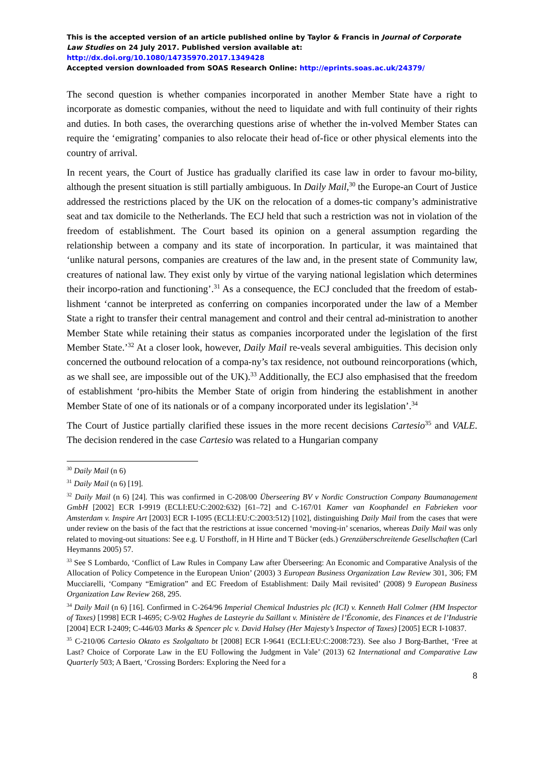This is the accepted version of an article published online by Taylor & Francis in Journal of Corporate Law Studies on 24 July 2017. Published version available at: http://dx.doi.org/10.1080/14735970.2017.1349428
Accepted version downloaded from SOAS Research Online: http://eprints.soas.ac.uk/24379/
The second question is whether companies incorporated in another Member State have a right to incorporate as domestic companies, without the need to liquidate and with full continuity of their rights and duties. In both cases, the overarching questions arise of whether the in-volved Member States can require the ‘emigrating’ companies to also relocate their head of-fice or other physical elements into the country of arrival.
In recent years, the Court of Justice has gradually clarified its case law in order to favour mo-bility, although the present situation is still partially ambiguous. In Daily Mail,<sup>30</sup> the Europe-an Court of Justice addressed the restrictions placed by the UK on the relocation of a domes-tic company’s administrative seat and tax domicile to the Netherlands. The ECJ held that such a restriction was not in violation of the freedom of establishment. The Court based its opinion on a general assumption regarding the relationship between a company and its state of incorporation. In particular, it was maintained that ‘unlike natural persons, companies are creatures of the law and, in the present state of Community law, creatures of national law. They exist only by virtue of the varying national legislation which determines their incorpo-ration and functioning’.<sup>31</sup> As a consequence, the ECJ concluded that the freedom of estab-lishment ‘cannot be interpreted as conferring on companies incorporated under the law of a Member State a right to transfer their central management and control and their central ad-ministration to another Member State while retaining their status as companies incorporated under the legislation of the first Member State.’<sup>32</sup> At a closer look, however, Daily Mail re-veals several ambiguities. This decision only concerned the outbound relocation of a compa-ny’s tax residence, not outbound reincorporations (which, as we shall see, are impossible out of the UK).<sup>33</sup> Additionally, the ECJ also emphasised that the freedom of establishment ‘pro-hibits the Member State of origin from hindering the establishment in another Member State of one of its nationals or of a company incorporated under its legislation’.<sup>34</sup>
The Court of Justice partially clarified these issues in the more recent decisions Cartesio<sup>35</sup> and VALE. The decision rendered in the case Cartesio was related to a Hungarian company
<sup>30</sup> Daily Mail (n 6)
<sup>31</sup> Daily Mail (n 6) [19].
<sup>32</sup> Daily Mail (n 6) [24]. This was confirmed in C-208/00 Überseering BV v Nordic Construction Company Baumanagement GmbH [2002] ECR I-9919 (ECLI:EU:C:2002:632) [61–72] and C-167/01 Kamer van Koophandel en Fabrieken voor Amsterdam v. Inspire Art [2003] ECR I-1095 (ECLI:EU:C:2003:512) [102], distinguishing Daily Mail from the cases that were under review on the basis of the fact that the restrictions at issue concerned ‘moving-in’ scenarios, whereas Daily Mail was only related to moving-out situations: See e.g. U Forsthoff, in H Hirte and T Bücker (eds.) Grenzüberschreitende Gesellschaften (Carl Heymanns 2005) 57.
<sup>33</sup> See S Lombardo, ‘Conflict of Law Rules in Company Law after Überseering: An Economic and Comparative Analysis of the Allocation of Policy Competence in the European Union’ (2003) 3 European Business Organization Law Review 301, 306; FM Mucciarelli, ‘Company “Emigration” and EC Freedom of Establishment: Daily Mail revisited’ (2008) 9 European Business Organization Law Review 268, 295.
<sup>34</sup> Daily Mail (n 6) [16]. Confirmed in C-264/96 Imperial Chemical Industries plc (ICI) v. Kenneth Hall Colmer (HM Inspector of Taxes) [1998] ECR I-4695; C-9/02 Hughes de Lasteyrie du Saillant v. Ministère de l’Économie, des Finances et de l’Industrie [2004] ECR I-2409; C-446/03 Marks & Spencer plc v. David Halsey (Her Majesty’s Inspector of Taxes) [2005] ECR I-10837.
<sup>35</sup> C-210/06 Cartesio Oktato es Szolgaltato bt [2008] ECR I-9641 (ECLI:EU:C:2008:723). See also J Borg-Barthet, ‘Free at Last? Choice of Corporate Law in the EU Following the Judgment in Vale’ (2013) 62 International and Comparative Law Quarterly 503; A Baert, ‘Crossing Borders: Exploring the Need for a
8